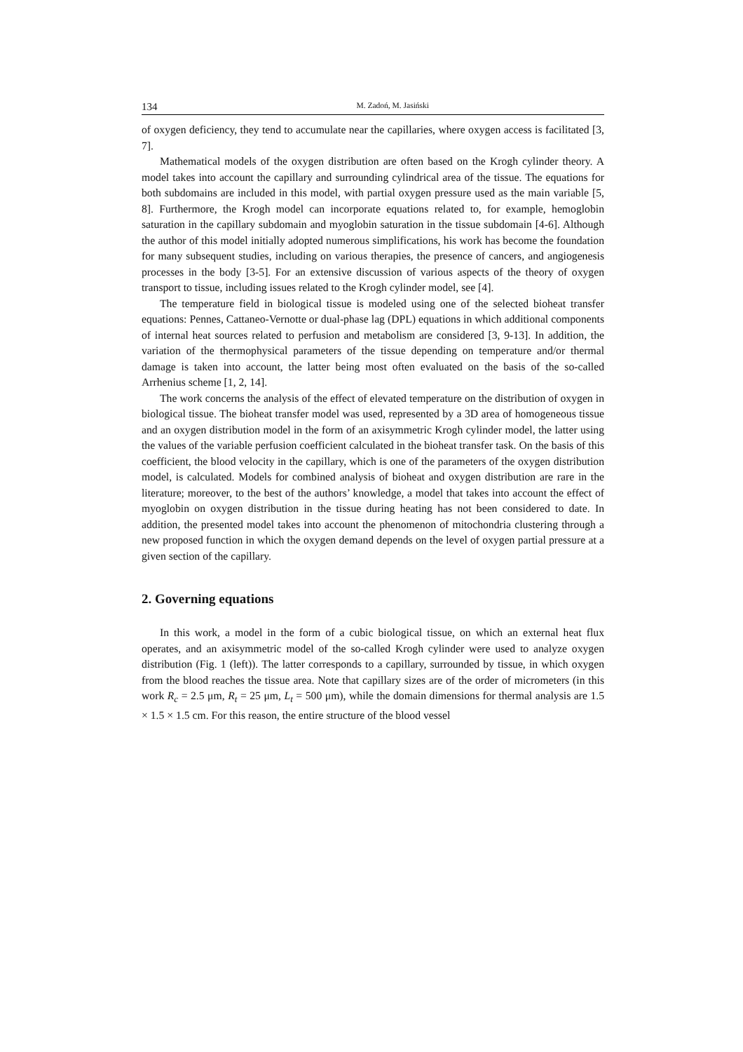134 M. Zadoń, M. Jasiński
of oxygen deficiency, they tend to accumulate near the capillaries, where oxygen access is facilitated [3, 7].
Mathematical models of the oxygen distribution are often based on the Krogh cylinder theory. A model takes into account the capillary and surrounding cylindrical area of the tissue. The equations for both subdomains are included in this model, with partial oxygen pressure used as the main variable [5, 8]. Furthermore, the Krogh model can incorporate equations related to, for example, hemoglobin saturation in the capillary subdomain and myoglobin saturation in the tissue subdomain [4-6]. Although the author of this model initially adopted numerous simplifications, his work has become the foundation for many subsequent studies, including on various therapies, the presence of cancers, and angiogenesis processes in the body [3-5]. For an extensive discussion of various aspects of the theory of oxygen transport to tissue, including issues related to the Krogh cylinder model, see [4].
The temperature field in biological tissue is modeled using one of the selected bioheat transfer equations: Pennes, Cattaneo-Vernotte or dual-phase lag (DPL) equations in which additional components of internal heat sources related to perfu­sion and metabolism are considered [3, 9-13]. In addition, the variation of the thermophysical parameters of the tissue depending on temperature and/or thermal damage is taken into account, the latter being most often evaluated on the basis of the so-called Arrhenius scheme [1, 2, 14].
The work concerns the analysis of the effect of elevated temperature on the distribution of oxygen in biological tissue. The bioheat transfer model was used, represented by a 3D area of homogeneous tissue and an oxygen distribution model in the form of an axisymmetric Krogh cylinder model, the latter using the values of the variable perfusion coefficient calculated in the bioheat transfer task. On the basis of this coefficient, the blood velocity in the capillary, which is one of the parame­ters of the oxygen distribution model, is calculated. Models for combined analysis of bioheat and oxygen distribution are rare in the literature; moreover, to the best of the authors’ knowledge, a model that takes into account the effect of myoglobin on oxygen distribution in the tissue during heating has not been considered to date. In addition, the presented model takes into account the phenomenon of mitochondria clustering through a new proposed function in which the oxygen demand depends on the level of oxygen partial pressure at a given section of the capillary.
2. Governing equations
In this work, a model in the form of a cubic biological tissue, on which an exter­nal heat flux operates, and an axisymmetric model of the so-called Krogh cylinder were used to analyze oxygen distribution (Fig. 1 (left)). The latter corresponds to a capillary, surrounded by tissue, in which oxygen from the blood reaches the tissue area. Note that capillary sizes are of the order of micrometers (in this work R<sub>c</sub> = 2.5 μm, R<sub>t</sub> = 25 μm, L<sub>t</sub> = 500 μm), while the domain dimensions for thermal analysis are 1.5 × 1.5 × 1.5 cm. For this reason, the entire structure of the blood vessel